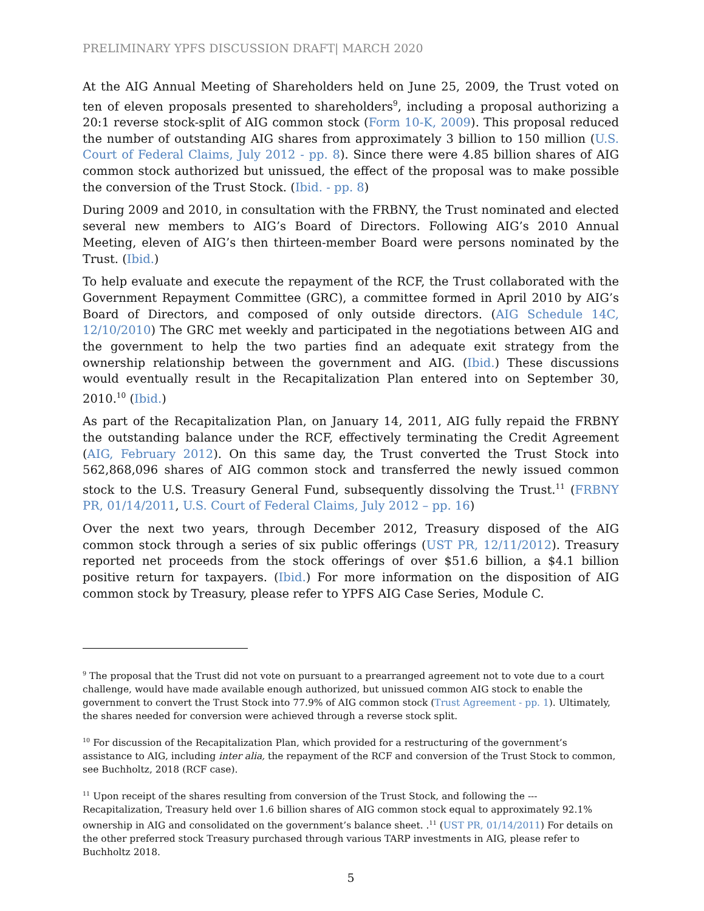PRELIMINARY YPFS DISCUSSION DRAFT| MARCH 2020
At the AIG Annual Meeting of Shareholders held on June 25, 2009, the Trust voted on ten of eleven proposals presented to shareholders<sup>9</sup>, including a proposal authorizing a 20:1 reverse stock-split of AIG common stock (Form 10-K, 2009). This proposal reduced the number of outstanding AIG shares from approximately 3 billion to 150 million (U.S. Court of Federal Claims, July 2012 - pp. 8). Since there were 4.85 billion shares of AIG common stock authorized but unissued, the effect of the proposal was to make possible the conversion of the Trust Stock. (Ibid. - pp. 8)
During 2009 and 2010, in consultation with the FRBNY, the Trust nominated and elected several new members to AIG’s Board of Directors. Following AIG’s 2010 Annual Meeting, eleven of AIG’s then thirteen-member Board were persons nominated by the Trust. (Ibid.)
To help evaluate and execute the repayment of the RCF, the Trust collaborated with the Government Repayment Committee (GRC), a committee formed in April 2010 by AIG’s Board of Directors, and composed of only outside directors. (AIG Schedule 14C, 12/10/2010) The GRC met weekly and participated in the negotiations between AIG and the government to help the two parties find an adequate exit strategy from the ownership relationship between the government and AIG. (Ibid.) These discussions would eventually result in the Recapitalization Plan entered into on September 30, 2010.<sup>10</sup> (Ibid.)
As part of the Recapitalization Plan, on January 14, 2011, AIG fully repaid the FRBNY the outstanding balance under the RCF, effectively terminating the Credit Agreement (AIG, February 2012). On this same day, the Trust converted the Trust Stock into 562,868,096 shares of AIG common stock and transferred the newly issued common stock to the U.S. Treasury General Fund, subsequently dissolving the Trust.<sup>11</sup> (FRBNY PR, 01/14/2011, U.S. Court of Federal Claims, July 2012 – pp. 16)
Over the next two years, through December 2012, Treasury disposed of the AIG common stock through a series of six public offerings (UST PR, 12/11/2012). Treasury reported net proceeds from the stock offerings of over $51.6 billion, a $4.1 billion positive return for taxpayers. (Ibid.) For more information on the disposition of AIG common stock by Treasury, please refer to YPFS AIG Case Series, Module C.
<sup>9</sup> The proposal that the Trust did not vote on pursuant to a prearranged agreement not to vote due to a court challenge, would have made available enough authorized, but unissued common AIG stock to enable the government to convert the Trust Stock into 77.9% of AIG common stock (Trust Agreement - pp. 1). Ultimately, the shares needed for conversion were achieved through a reverse stock split.
<sup>10</sup> For discussion of the Recapitalization Plan, which provided for a restructuring of the government’s assistance to AIG, including inter alia, the repayment of the RCF and conversion of the Trust Stock to common, see Buchholtz, 2018 (RCF case).
<sup>11</sup> Upon receipt of the shares resulting from conversion of the Trust Stock, and following the --- Recapitalization, Treasury held over 1.6 billion shares of AIG common stock equal to approximately 92.1% ownership in AIG and consolidated on the government’s balance sheet. .<sup>11</sup> (UST PR, 01/14/2011) For details on the other preferred stock Treasury purchased through various TARP investments in AIG, please refer to Buchholtz 2018.
5